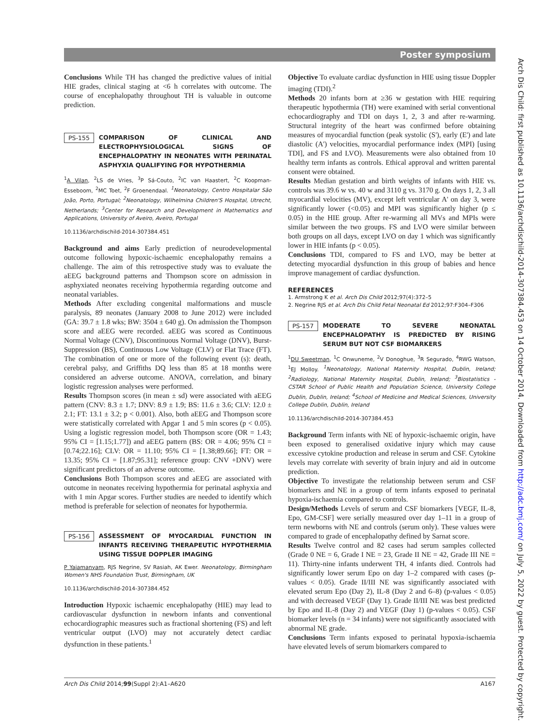Poster symposium
Conclusions While TH has changed the predictive values of initial HIE grades, clinical staging at <6 h correlates with outcome. The course of encephalopathy throughout TH is valuable in outcome prediction.
PS-155 COMPARISON OF CLINICAL AND ELECTROPHYSIOLOGICAL SIGNS OF ENCEPHALOPATHY IN NEONATES WITH PERINATAL ASPHYXIA QUALIFYING FOR HYPOTHERMIA
<sup>1</sup> A Vilan, <sup>2</sup>LS de Vries, <sup>3</sup>P Sá-Couto, <sup>2</sup>IC van Haastert, <sup>2</sup>C Koopman-Esseboom, <sup>2</sup>MC Toet, <sup>2</sup>F Groenendaal. <sup>1</sup>Neonatology, Centro Hospitalar São João, Porto, Portugal; <sup>2</sup>Neonatology, Wilhelmina Children'S Hospital, Utrecht, Netherlands; <sup>3</sup>Center for Research and Development in Mathematics and Applications, University of Aveiro, Aveiro, Portugal
10.1136/archdischild-2014-307384.451
Background and aims Early prediction of neurodevelopmental outcome following hypoxic-ischaemic encephalopathy remains a challenge. The aim of this retrospective study was to evaluate the aEEG background patterns and Thompson score on admission in asphyxiated neonates receiving hypothermia regarding outcome and neonatal variables.
Methods After excluding congenital malformations and muscle paralysis, 89 neonates (January 2008 to June 2012) were included (GA: 39.7 ± 1.8 wks; BW: 3504 ± 640 g). On admission the Thompson score and aEEG were recorded. aEEG was scored as Continuous Normal Voltage (CNV), Discontinuous Normal Voltage (DNV), Burst-Suppression (BS), Continuous Low Voltage (CLV) or Flat Trace (FT). The combination of one or more of the following event (s): death, cerebral palsy, and Griffiths DQ less than 85 at 18 months were considered an adverse outcome. ANOVA, correlation, and binary logistic regression analyses were performed.
Results Thompson scores (in mean ± sd) were associated with aEEG pattern (CNV: 8.3 ± 1.7; DNV: 8.9 ± 1.9; BS: 11.6 ± 3.6; CLV: 12.0 ± 2.1; FT: 13.1 ± 3.2; p < 0.001). Also, both aEEG and Thompson score were statistically correlated with Apgar 1 and 5 min scores (p < 0.05). Using a logistic regression model, both Thompson score (OR = 1.43; 95% CI = [1.15;1.77]) and aEEG pattern (BS: OR = 4.06; 95% CI = [0.74;22.16]; CLV: OR = 11.10; 95% CI = [1.38;89.66]; FT: OR = 13.35; 95% CI = [1.87;95.31]; reference group: CNV +DNV) were significant predictors of an adverse outcome.
Conclusions Both Thompson scores and aEEG are associated with outcome in neonates receiving hypothermia for perinatal asphyxia and with 1 min Apgar scores. Further studies are needed to identify which method is preferable for selection of neonates for hypothermia.
PS-156 ASSESSMENT OF MYOCARDIAL FUNCTION IN INFANTS RECEIVING THERAPEUTIC HYPOTHERMIA USING TISSUE DOPPLER IMAGING
P Yajamanyam, RJS Negrine, SV Rasiah, AK Ewer. Neonatology, Birmingham Women's NHS Foundation Trust, Birmingham, UK
10.1136/archdischild-2014-307384.452
Introduction Hypoxic ischaemic encephalopathy (HIE) may lead to cardiovascular dysfunction in newborn infants and conventional echocardiographic measures such as fractional shortening (FS) and left ventricular output (LVO) may not accurately detect cardiac dysfunction in these patients.<sup>1</sup>
Objective To evaluate cardiac dysfunction in HIE using tissue Doppler imaging (TDI).<sup>2</sup>
Methods 20 infants born at ≥36 w gestation with HIE requiring therapeutic hypothermia (TH) were examined with serial conventional echocardiography and TDI on days 1, 2, 3 and after re-warming. Structural integrity of the heart was confirmed before obtaining measures of myocardial function (peak systolic (S'), early (E') and late diastolic (A') velocities, myocardial performance index (MPI) [using TDI], and FS and LVO). Measurements were also obtained from 10 healthy term infants as controls. Ethical approval and written parental consent were obtained.
Results Median gestation and birth weights of infants with HIE vs. controls was 39.6 w vs. 40 w and 3110 g vs. 3170 g. On days 1, 2, 3 all myocardial velocities (MV), except left ventricular A' on day 3, were significantly lower (<0.05) and MPI was significantly higher (p ≤ 0.05) in the HIE group. After re-warming all MVs and MPIs were similar between the two groups. FS and LVO were similar between both groups on all days, except LVO on day 1 which was significantly lower in HIE infants (p < 0.05).
Conclusions TDI, compared to FS and LVO, may be better at detecting myocardial dysfunction in this group of babies and hence improve management of cardiac dysfunction.
REFERENCES
1. Armstrong K et al. Arch Dis Child 2012;97(4):372–5
2. Negrine RJS et al. Arch Dis Child Fetal Neonatal Ed 2012;97:F304–F306
PS-157 MODERATE TO SEVERE NEONATAL ENCEPHALOPATHY IS PREDICTED BY RISING SERUM BUT NOT CSF BIOMARKERS
<sup>1</sup> DU Sweetman, <sup>1</sup>C Onwuneme, <sup>2</sup>V Donoghue, <sup>3</sup>R Segurado, <sup>4</sup>RWG Watson, <sup>1</sup>EJ Molloy. <sup>1</sup>Neonatology, National Maternity Hospital, Dublin, Ireland; <sup>2</sup>Radiology, National Maternity Hospital, Dublin, Ireland; <sup>3</sup>Biostatistics - CSTAR School of Public Health and Population Science, University College Dublin, Dublin, Ireland; <sup>4</sup>School of Medicine and Medical Sciences, University College Dublin, Dublin, Ireland
10.1136/archdischild-2014-307384.453
Background Term infants with NE of hypoxic-ischaemic origin, have been exposed to generalised oxidative injury which may cause excessive cytokine production and release in serum and CSF. Cytokine levels may correlate with severity of brain injury and aid in outcome prediction.
Objective To investigate the relationship between serum and CSF biomarkers and NE in a group of term infants exposed to perinatal hypoxia-ischaemia compared to controls.
Design/Methods Levels of serum and CSF biomarkers [VEGF, IL-8, Epo, GM-CSF] were serially measured over day 1–11 in a group of term newborns with NE and controls (serum only). These values were compared to grade of encephalopathy defined by Sarnat score.
Results Twelve control and 82 cases had serum samples collected (Grade 0 NE = 6, Grade I NE = 23, Grade II NE = 42, Grade III NE = 11). Thirty-nine infants underwent TH, 4 infants died. Controls had significantly lower serum Epo on day 1–2 compared with cases (p-values < 0.05). Grade II/III NE was significantly associated with elevated serum Epo (Day 2), IL-8 (Day 2 and 6–8) (p-values < 0.05) and with decreased VEGF (Day 1). Grade II/III NE was best predicted by Epo and IL-8 (Day 2) and VEGF (Day 1) (p-values < 0.05). CSF biomarker levels (n = 34 infants) were not significantly associated with abnormal NE grade.
Conclusions Term infants exposed to perinatal hypoxia-ischaemia have elevated levels of serum biomarkers compared to
Arch Dis Child 2014;99(Suppl 2):A1–A620 A167
Arch Dis Child: first published as 10.1136/archdischild-2014-307384.453 on 14 October 2014. Downloaded from http://adc.bmj.com/ on July 5, 2022 by guest. Protected by copyright.